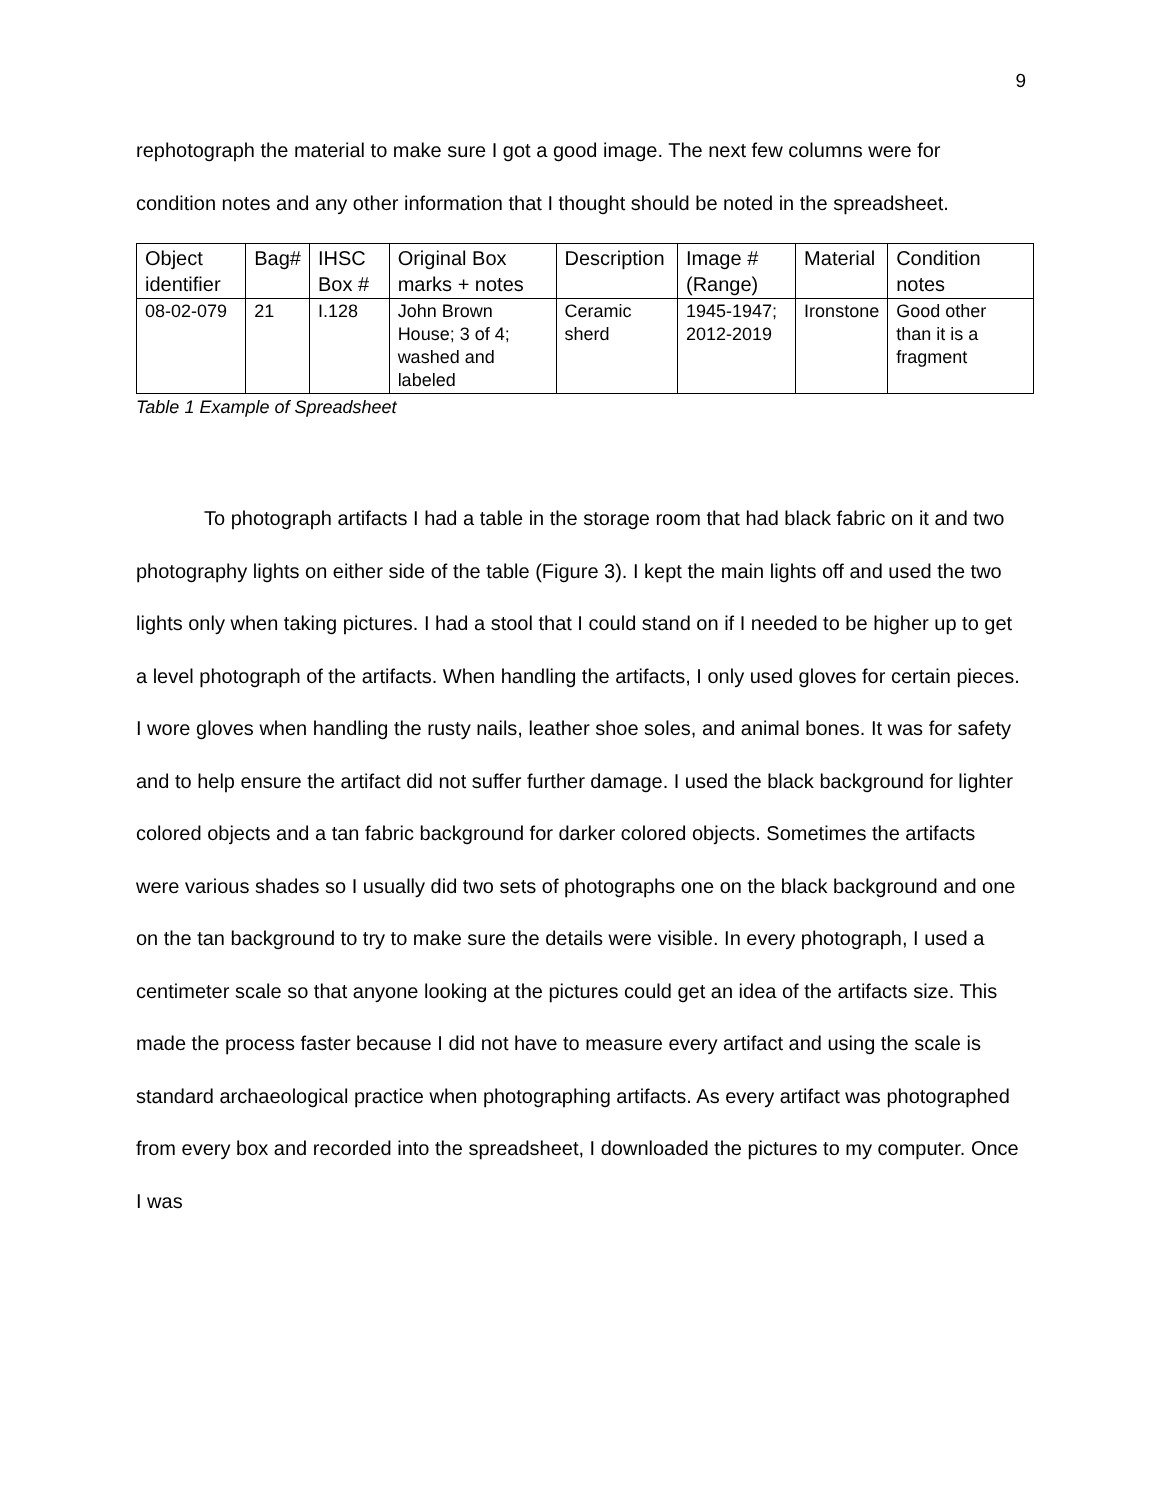9
rephotograph the material to make sure I got a good image. The next few columns were for condition notes and any other information that I thought should be noted in the spreadsheet.
| Object identifier | Bag# | IHSC Box # | Original Box marks + notes | Description | Image # (Range) | Material | Condition notes |
| 08-02-079 | 21 | I.128 | John Brown House; 3 of 4; washed and labeled | Ceramic sherd | 1945-1947; 2012-2019 | Ironstone | Good other than it is a fragment |
Table 1 Example of Spreadsheet
To photograph artifacts I had a table in the storage room that had black fabric on it and two photography lights on either side of the table (Figure 3). I kept the main lights off and used the two lights only when taking pictures. I had a stool that I could stand on if I needed to be higher up to get a level photograph of the artifacts. When handling the artifacts, I only used gloves for certain pieces. I wore gloves when handling the rusty nails, leather shoe soles, and animal bones. It was for safety and to help ensure the artifact did not suffer further damage. I used the black background for lighter colored objects and a tan fabric background for darker colored objects. Sometimes the artifacts were various shades so I usually did two sets of photographs one on the black background and one on the tan background to try to make sure the details were visible. In every photograph, I used a centimeter scale so that anyone looking at the pictures could get an idea of the artifacts size. This made the process faster because I did not have to measure every artifact and using the scale is standard archaeological practice when photographing artifacts. As every artifact was photographed from every box and recorded into the spreadsheet, I downloaded the pictures to my computer. Once I was